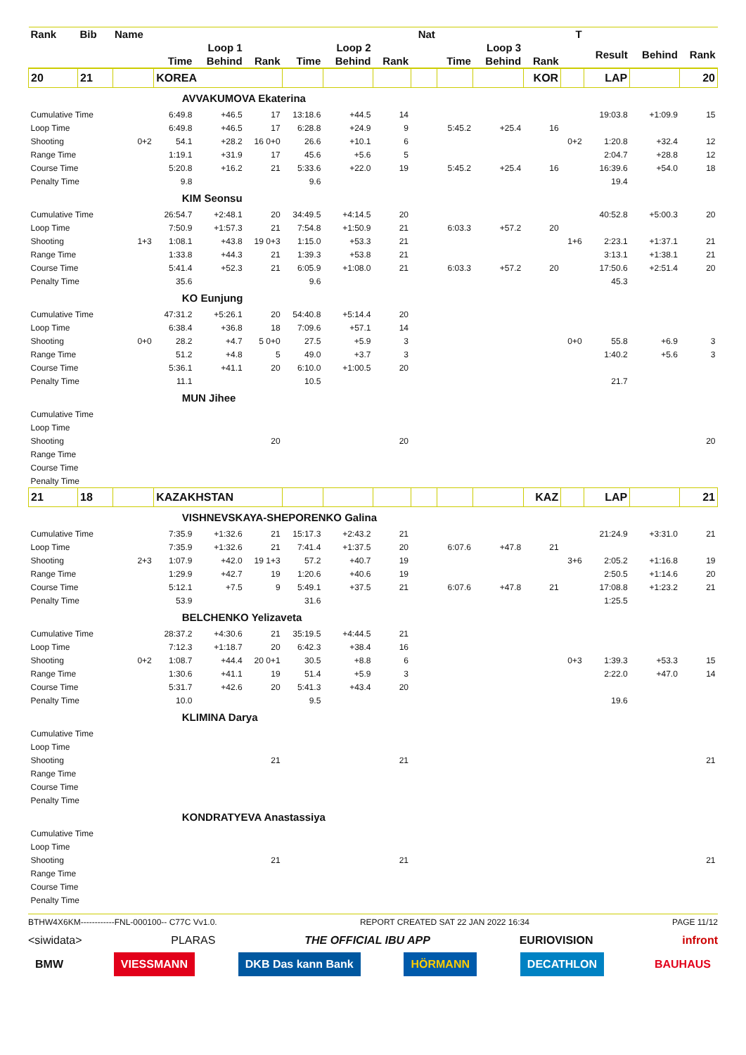| Rank | Bib | Name | | | | | | | Nat | | | | T | | | |
| --- | --- | --- | --- | --- | --- | --- | --- | --- | --- | --- | --- | --- | --- | --- | --- | --- |
| | | | Loop 1 | | | Loop 2 | | | | Loop 3 | | | | Result | Behind | Rank |
| | | | Time | Behind | Rank | Time | Behind | Rank | | Time | Behind | Rank | | | | |
| 20 | 21 | | KOREA | | | | | | | | | KOR | | LAP | | 20 |
| | | | AVVAKUMOVA Ekaterina | | | | | | | | | | | | | |
| Cumulative Time | | | 6:49.8 | +46.5 | 17 | 13:18.6 | +44.5 | 14 | | | | | | 19:03.8 | +1:09.9 | 15 |
| Loop Time | | | 6:49.8 | +46.5 | 17 | 6:28.8 | +24.9 | 9 | | 5:45.2 | +25.4 | 16 | | | | |
| Shooting | | 0+2 | 54.1 | +28.2 | 16 0+0 | 26.6 | +10.1 | 6 | | | | | 0+2 | 1:20.8 | +32.4 | 12 |
| Range Time | | | 1:19.1 | +31.9 | 17 | 45.6 | +5.6 | 5 | | | | | | 2:04.7 | +28.8 | 12 |
| Course Time | | | 5:20.8 | +16.2 | 21 | 5:33.6 | +22.0 | 19 | | 5:45.2 | +25.4 | 16 | | 16:39.6 | +54.0 | 18 |
| Penalty Time | | | 9.8 | | | 9.6 | | | | | | | | 19.4 | | |
| | | | KIM Seonsu | | | | | | | | | | | | | |
| Cumulative Time | | | 26:54.7 | +2:48.1 | 20 | 34:49.5 | +4:14.5 | 20 | | | | | | 40:52.8 | +5:00.3 | 20 |
| Loop Time | | | 7:50.9 | +1:57.3 | 21 | 7:54.8 | +1:50.9 | 21 | | 6:03.3 | +57.2 | 20 | | | | |
| Shooting | | 1+3 | 1:08.1 | +43.8 | 19 0+3 | 1:15.0 | +53.3 | 21 | | | | | 1+6 | 2:23.1 | +1:37.1 | 21 |
| Range Time | | | 1:33.8 | +44.3 | 21 | 1:39.3 | +53.8 | 21 | | | | | | 3:13.1 | +1:38.1 | 21 |
| Course Time | | | 5:41.4 | +52.3 | 21 | 6:05.9 | +1:08.0 | 21 | | 6:03.3 | +57.2 | 20 | | 17:50.6 | +2:51.4 | 20 |
| Penalty Time | | | 35.6 | | | 9.6 | | | | | | | | 45.3 | | |
| | | | KO Eunjung | | | | | | | | | | | | | |
| Cumulative Time | | | 47:31.2 | +5:26.1 | 20 | 54:40.8 | +5:14.4 | 20 | | | | | | | | |
| Loop Time | | | 6:38.4 | +36.8 | 18 | 7:09.6 | +57.1 | 14 | | | | | | | | |
| Shooting | | 0+0 | 28.2 | +4.7 | 5 0+0 | 27.5 | +5.9 | 3 | | | | | 0+0 | 55.8 | +6.9 | 3 |
| Range Time | | | 51.2 | +4.8 | 5 | 49.0 | +3.7 | 3 | | | | | | 1:40.2 | +5.6 | 3 |
| Course Time | | | 5:36.1 | +41.1 | 20 | 6:10.0 | +1:00.5 | 20 | | | | | | | | |
| Penalty Time | | | 11.1 | | | 10.5 | | | | | | | | 21.7 | | |
| | | | MUN Jihee | | | | | | | | | | | | | |
| Cumulative Time | | | | | | | | | | | | | | | | |
| Loop Time | | | | | | | | | | | | | | | | |
| Shooting | | | | | 20 | | | 20 | | | | | | | | 20 |
| Range Time | | | | | | | | | | | | | | | | |
| Course Time | | | | | | | | | | | | | | | | |
| Penalty Time | | | | | | | | | | | | | | | | |
| 21 | 18 | | KAZAKHSTAN | | | | | | | | | KAZ | | LAP | | 21 |
| | | | VISHNEVSKAYA-SHEPORENKO Galina | | | | | | | | | | | | | |
| Cumulative Time | | | 7:35.9 | +1:32.6 | 21 | 15:17.3 | +2:43.2 | 21 | | | | | | 21:24.9 | +3:31.0 | 21 |
| Loop Time | | | 7:35.9 | +1:32.6 | 21 | 7:41.4 | +1:37.5 | 20 | | 6:07.6 | +47.8 | 21 | | | | |
| Shooting | | 2+3 | 1:07.9 | +42.0 | 19 1+3 | 57.2 | +40.7 | 19 | | | | | 3+6 | 2:05.2 | +1:16.8 | 19 |
| Range Time | | | 1:29.9 | +42.7 | 19 | 1:20.6 | +40.6 | 19 | | | | | | 2:50.5 | +1:14.6 | 20 |
| Course Time | | | 5:12.1 | +7.5 | 9 | 5:49.1 | +37.5 | 21 | | 6:07.6 | +47.8 | 21 | | 17:08.8 | +1:23.2 | 21 |
| Penalty Time | | | 53.9 | | | 31.6 | | | | | | | | 1:25.5 | | |
| | | | BELCHENKO Yelizaveta | | | | | | | | | | | | | |
| Cumulative Time | | | 28:37.2 | +4:30.6 | 21 | 35:19.5 | +4:44.5 | 21 | | | | | | | | |
| Loop Time | | | 7:12.3 | +1:18.7 | 20 | 6:42.3 | +38.4 | 16 | | | | | | | | |
| Shooting | | 0+2 | 1:08.7 | +44.4 | 20 0+1 | 30.5 | +8.8 | 6 | | | | | 0+3 | 1:39.3 | +53.3 | 15 |
| Range Time | | | 1:30.6 | +41.1 | 19 | 51.4 | +5.9 | 3 | | | | | | 2:22.0 | +47.0 | 14 |
| Course Time | | | 5:31.7 | +42.6 | 20 | 5:41.3 | +43.4 | 20 | | | | | | | | |
| Penalty Time | | | 10.0 | | | 9.5 | | | | | | | | 19.6 | | |
| | | | KLIMINA Darya | | | | | | | | | | | | | |
| Cumulative Time | | | | | | | | | | | | | | | | |
| Loop Time | | | | | | | | | | | | | | | | |
| Shooting | | | | | 21 | | | 21 | | | | | | | | 21 |
| Range Time | | | | | | | | | | | | | | | | |
| Course Time | | | | | | | | | | | | | | | | |
| Penalty Time | | | | | | | | | | | | | | | | |
| | | | KONDRATYEVA Anastassiya | | | | | | | | | | | | | |
| Cumulative Time | | | | | | | | | | | | | | | | |
| Loop Time | | | | | | | | | | | | | | | | |
| Shooting | | | | | 21 | | | 21 | | | | | | | | 21 |
| Range Time | | | | | | | | | | | | | | | | |
| Course Time | | | | | | | | | | | | | | | | |
| Penalty Time | | | | | | | | | | | | | | | | |
BTHW4X6KM------------FNL-000100-- C77C Vv1.0. REPORT CREATED SAT 22 JAN 2022 16:34 PAGE 11/12
<siwidata> PLARAS THE OFFICIAL IBU APP EURIOVISION infront
BMW VIESSMANN DKB Das kann Bank HÖRMANN DECATHLON BAUHAUS